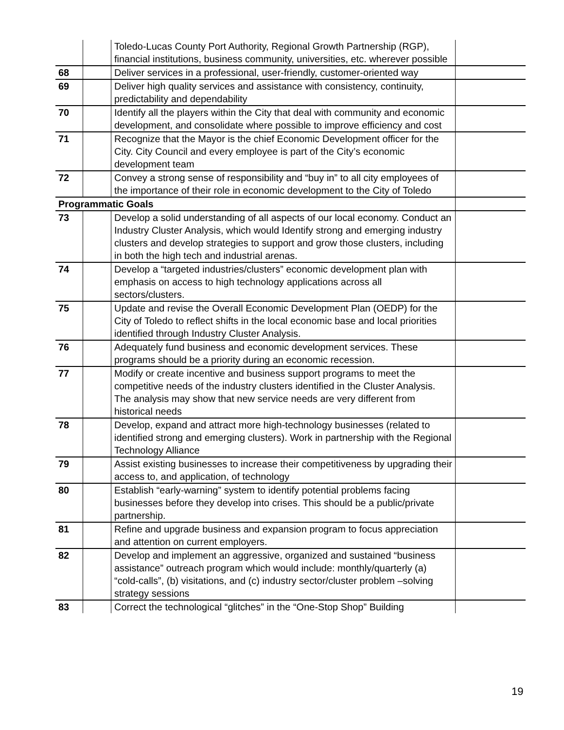| | | Toledo-Lucas County Port Authority, Regional Growth Partnership (RGP), financial institutions, business community, universities, etc. wherever possible | |
| 68 | | Deliver services in a professional, user-friendly, customer-oriented way | |
| 69 | | Deliver high quality services and assistance with consistency, continuity, predictability and dependability | |
| 70 | | Identify all the players within the City that deal with community and economic development, and consolidate where possible to improve efficiency and cost | |
| 71 | | Recognize that the Mayor is the chief Economic Development officer for the City. City Council and every employee is part of the City’s economic development team | |
| 72 | | Convey a strong sense of responsibility and “buy in” to all city employees of the importance of their role in economic development to the City of Toledo | |
| Programmatic Goals | | | |
| 73 | | Develop a solid understanding of all aspects of our local economy. Conduct an Industry Cluster Analysis, which would Identify strong and emerging industry clusters and develop strategies to support and grow those clusters, including in both the high tech and industrial arenas. | |
| 74 | | Develop a “targeted industries/clusters” economic development plan with emphasis on access to high technology applications across all sectors/clusters. | |
| 75 | | Update and revise the Overall Economic Development Plan (OEDP) for the City of Toledo to reflect shifts in the local economic base and local priorities identified through Industry Cluster Analysis. | |
| 76 | | Adequately fund business and economic development services. These programs should be a priority during an economic recession. | |
| 77 | | Modify or create incentive and business support programs to meet the competitive needs of the industry clusters identified in the Cluster Analysis. The analysis may show that new service needs are very different from historical needs | |
| 78 | | Develop, expand and attract more high-technology businesses (related to identified strong and emerging clusters). Work in partnership with the Regional Technology Alliance | |
| 79 | | Assist existing businesses to increase their competitiveness by upgrading their access to, and application, of technology | |
| 80 | | Establish “early-warning” system to identify potential problems facing businesses before they develop into crises. This should be a public/private partnership. | |
| 81 | | Refine and upgrade business and expansion program to focus appreciation and attention on current employers. | |
| 82 | | Develop and implement an aggressive, organized and sustained “business assistance” outreach program which would include: monthly/quarterly (a) “cold-calls”, (b) visitations, and (c) industry sector/cluster problem –solving strategy sessions | |
| 83 | | Correct the technological “glitches” in the “One-Stop Shop” Building | |
19